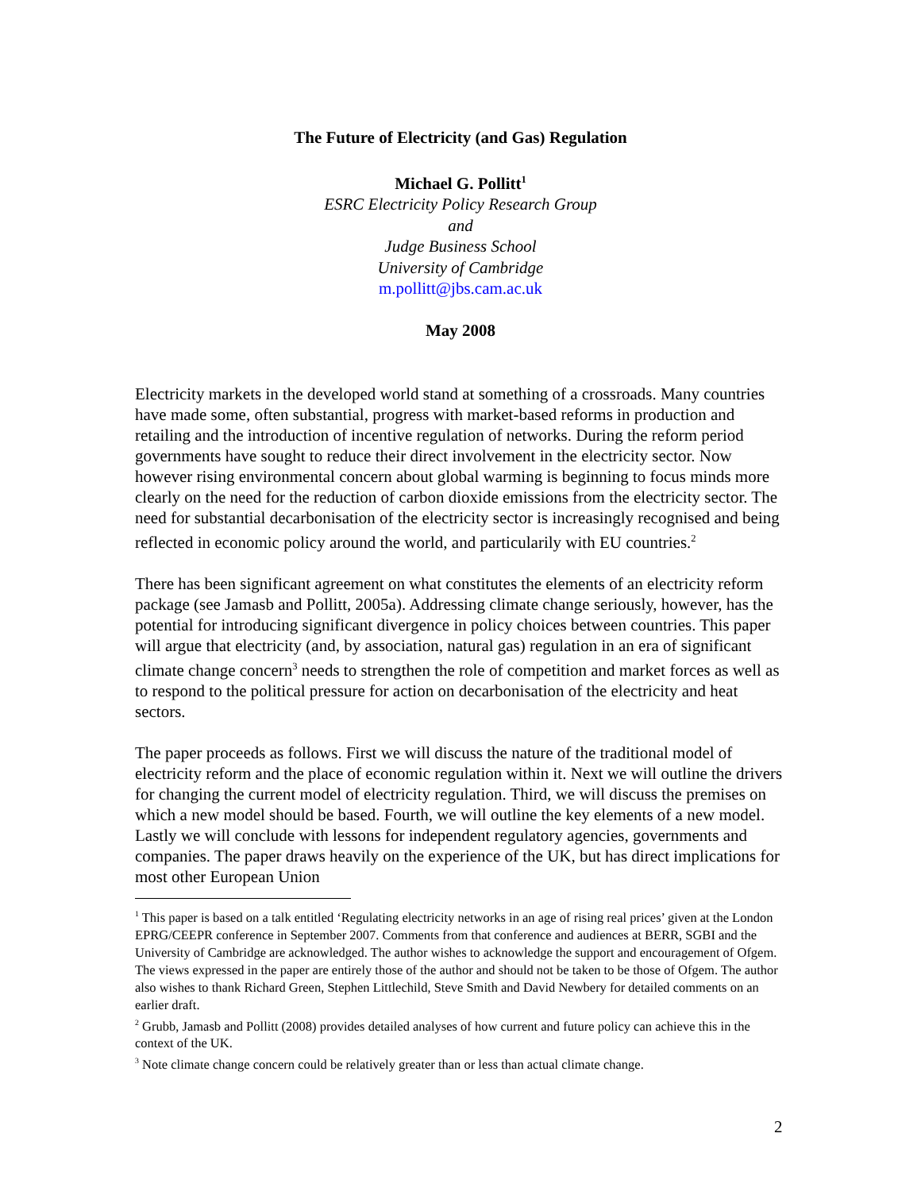The Future of Electricity (and Gas) Regulation
Michael G. Pollitt<sup>1</sup>
ESRC Electricity Policy Research Group
and
Judge Business School
University of Cambridge
m.pollitt@jbs.cam.ac.uk
May 2008
Electricity markets in the developed world stand at something of a crossroads. Many countries have made some, often substantial, progress with market-based reforms in production and retailing and the introduction of incentive regulation of networks. During the reform period governments have sought to reduce their direct involvement in the electricity sector. Now however rising environmental concern about global warming is beginning to focus minds more clearly on the need for the reduction of carbon dioxide emissions from the electricity sector. The need for substantial decarbonisation of the electricity sector is increasingly recognised and being reflected in economic policy around the world, and particularily with EU countries.<sup>2</sup>
There has been significant agreement on what constitutes the elements of an electricity reform package (see Jamasb and Pollitt, 2005a). Addressing climate change seriously, however, has the potential for introducing significant divergence in policy choices between countries. This paper will argue that electricity (and, by association, natural gas) regulation in an era of significant climate change concern<sup>3</sup> needs to strengthen the role of competition and market forces as well as to respond to the political pressure for action on decarbonisation of the electricity and heat sectors.
The paper proceeds as follows. First we will discuss the nature of the traditional model of electricity reform and the place of economic regulation within it. Next we will outline the drivers for changing the current model of electricity regulation. Third, we will discuss the premises on which a new model should be based. Fourth, we will outline the key elements of a new model. Lastly we will conclude with lessons for independent regulatory agencies, governments and companies. The paper draws heavily on the experience of the UK, but has direct implications for most other European Union
<sup>1</sup> This paper is based on a talk entitled ‘Regulating electricity networks in an age of rising real prices’ given at the London EPRG/CEEPR conference in September 2007. Comments from that conference and audiences at BERR, SGBI and the University of Cambridge are acknowledged. The author wishes to acknowledge the support and encouragement of Ofgem. The views expressed in the paper are entirely those of the author and should not be taken to be those of Ofgem. The author also wishes to thank Richard Green, Stephen Littlechild, Steve Smith and David Newbery for detailed comments on an earlier draft.
<sup>2</sup> Grubb, Jamasb and Pollitt (2008) provides detailed analyses of how current and future policy can achieve this in the context of the UK.
<sup>3</sup> Note climate change concern could be relatively greater than or less than actual climate change.
2